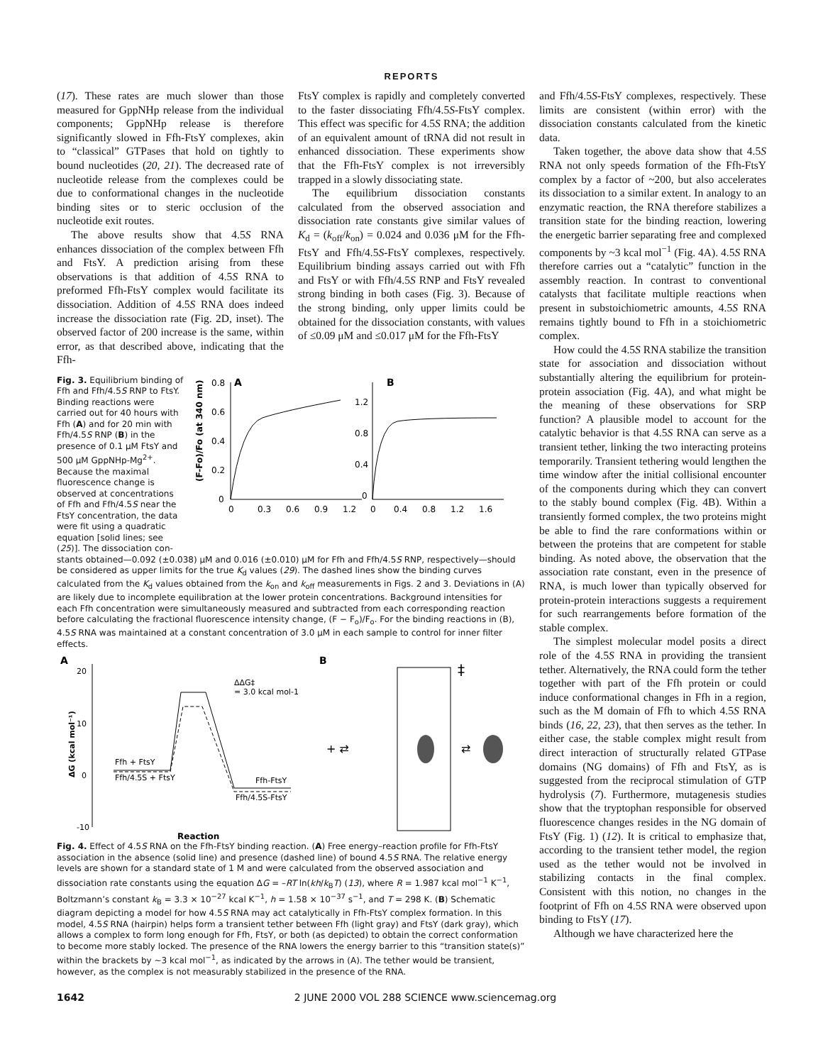REPORTS
(17). These rates are much slower than those measured for GppNHp release from the individual components; GppNHp release is therefore significantly slowed in Ffh-FtsY complexes, akin to “classical” GTPases that hold on tightly to bound nucleotides (20, 21). The decreased rate of nucleotide release from the complexes could be due to conformational changes in the nucleotide binding sites or to steric occlusion of the nucleotide exit routes.
The above results show that 4.5S RNA enhances dissociation of the complex between Ffh and FtsY. A prediction arising from these observations is that addition of 4.5S RNA to preformed Ffh-FtsY complex would facilitate its dissociation. Addition of 4.5S RNA does indeed increase the dissociation rate (Fig. 2D, inset). The observed factor of 200 increase is the same, within error, as that described above, indicating that the Ffh-
FtsY complex is rapidly and completely converted to the faster dissociating Ffh/4.5S-FtsY complex. This effect was specific for 4.5S RNA; the addition of an equivalent amount of tRNA did not result in enhanced dissociation. These experiments show that the Ffh-FtsY complex is not irreversibly trapped in a slowly dissociating state.
The equilibrium dissociation constants calculated from the observed association and dissociation rate constants give similar values of K<sub>d</sub> = (k<sub>off</sub>/k<sub>on</sub>) = 0.024 and 0.036 μM for the Ffh-FtsY and Ffh/4.5S-FtsY complexes, respectively. Equilibrium binding assays carried out with Ffh and FtsY or with Ffh/4.5S RNP and FtsY revealed strong binding in both cases (Fig. 3). Because of the strong binding, only upper limits could be obtained for the dissociation constants, with values of ≤0.09 μM and ≤0.017 μM for the Ffh-FtsY
Fig. 3. Equilibrium binding of Ffh and Ffh/4.5S RNP to FtsY. Binding reactions were carried out for 40 hours with Ffh (A) and for 20 min with Ffh/4.5S RNP (B) in the presence of 0.1 μM FtsY and 500 μM GppNHp-Mg<sup>2+</sup>. Because the maximal fluorescence change is observed at concentrations of Ffh and Ffh/4.5S near the FtsY concentration, the data were fit using a quadratic equation [solid lines; see (25)]. The dissociation con-
A
B
(F-Fo)/Fo (at 340 nm)
0.8
0.6
0.4
0.2
0
1.2
0.8
0.4
0
0
0.3
0.6
0.9
1.2
0
0.4
0.8
1.2
1.6
stants obtained—0.092 (±0.038) μM and 0.016 (±0.010) μM for Ffh and Ffh/4.5S RNP, respectively—should be considered as upper limits for the true K<sub>d</sub> values (29). The dashed lines show the binding curves calculated from the K<sub>d</sub> values obtained from the k<sub>on</sub> and k<sub>off</sub> measurements in Figs. 2 and 3. Deviations in (A) are likely due to incomplete equilibration at the lower protein concentrations. Background intensities for each Ffh concentration were simultaneously measured and subtracted from each corresponding reaction before calculating the fractional fluorescence intensity change, (F − F<sub>o</sub>)/F<sub>o</sub>. For the binding reactions in (B), 4.5S RNA was maintained at a constant concentration of 3.0 μM in each sample to control for inner filter effects.
A
B
ΔG (kcal mol⁻¹)
20
10
0
-10
Ffh + FtsY
Ffh/4.5S + FtsY
Ffh-FtsY
Ffh/4.5S-FtsY
ΔΔG‡
= 3.0 kcal mol-1
Reaction
+ ⇄
⇄
‡
Fig. 4. Effect of 4.5S RNA on the Ffh-FtsY binding reaction. (A) Free energy–reaction profile for Ffh-FtsY association in the absence (solid line) and presence (dashed line) of bound 4.5S RNA. The relative energy levels are shown for a standard state of 1 M and were calculated from the observed association and dissociation rate constants using the equation ΔG = –RT ln(kh/k<sub>B</sub>T) (13), where R = 1.987 kcal mol<sup>−1</sup> K<sup>−1</sup>, Boltzmann’s constant k<sub>B</sub> = 3.3 × 10<sup>−27</sup> kcal K<sup>−1</sup>, h = 1.58 × 10<sup>−37</sup> s<sup>−1</sup>, and T = 298 K. (B) Schematic diagram depicting a model for how 4.5S RNA may act catalytically in Ffh-FtsY complex formation. In this model, 4.5S RNA (hairpin) helps form a transient tether between Ffh (light gray) and FtsY (dark gray), which allows a complex to form long enough for Ffh, FtsY, or both (as depicted) to obtain the correct conformation to become more stably locked. The presence of the RNA lowers the energy barrier to this “transition state(s)” within the brackets by ~3 kcal mol<sup>−1</sup>, as indicated by the arrows in (A). The tether would be transient, however, as the complex is not measurably stabilized in the presence of the RNA.
and Ffh/4.5S-FtsY complexes, respectively. These limits are consistent (within error) with the dissociation constants calculated from the kinetic data.
Taken together, the above data show that 4.5S RNA not only speeds formation of the Ffh-FtsY complex by a factor of ~200, but also accelerates its dissociation to a similar extent. In analogy to an enzymatic reaction, the RNA therefore stabilizes a transition state for the binding reaction, lowering the energetic barrier separating free and complexed components by ~3 kcal mol<sup>−1</sup> (Fig. 4A). 4.5S RNA therefore carries out a “catalytic” function in the assembly reaction. In contrast to conventional catalysts that facilitate multiple reactions when present in substoichiometric amounts, 4.5S RNA remains tightly bound to Ffh in a stoichiometric complex.
How could the 4.5S RNA stabilize the transition state for association and dissociation without substantially altering the equilibrium for protein-protein association (Fig. 4A), and what might be the meaning of these observations for SRP function? A plausible model to account for the catalytic behavior is that 4.5S RNA can serve as a transient tether, linking the two interacting proteins temporarily. Transient tethering would lengthen the time window after the initial collisional encounter of the components during which they can convert to the stably bound complex (Fig. 4B). Within a transiently formed complex, the two proteins might be able to find the rare conformations within or between the proteins that are competent for stable binding. As noted above, the observation that the association rate constant, even in the presence of RNA, is much lower than typically observed for protein-protein interactions suggests a requirement for such rearrangements before formation of the stable complex.
The simplest molecular model posits a direct role of the 4.5S RNA in providing the transient tether. Alternatively, the RNA could form the tether together with part of the Ffh protein or could induce conformational changes in Ffh in a region, such as the M domain of Ffh to which 4.5S RNA binds (16, 22, 23), that then serves as the tether. In either case, the stable complex might result from direct interaction of structurally related GTPase domains (NG domains) of Ffh and FtsY, as is suggested from the reciprocal stimulation of GTP hydrolysis (7). Furthermore, mutagenesis studies show that the tryptophan responsible for observed fluorescence changes resides in the NG domain of FtsY (Fig. 1) (12). It is critical to emphasize that, according to the transient tether model, the region used as the tether would not be involved in stabilizing contacts in the final complex. Consistent with this notion, no changes in the footprint of Ffh on 4.5S RNA were observed upon binding to FtsY (17).
Although we have characterized here the
1642 2 JUNE 2000 VOL 288 SCIENCE www.sciencemag.org